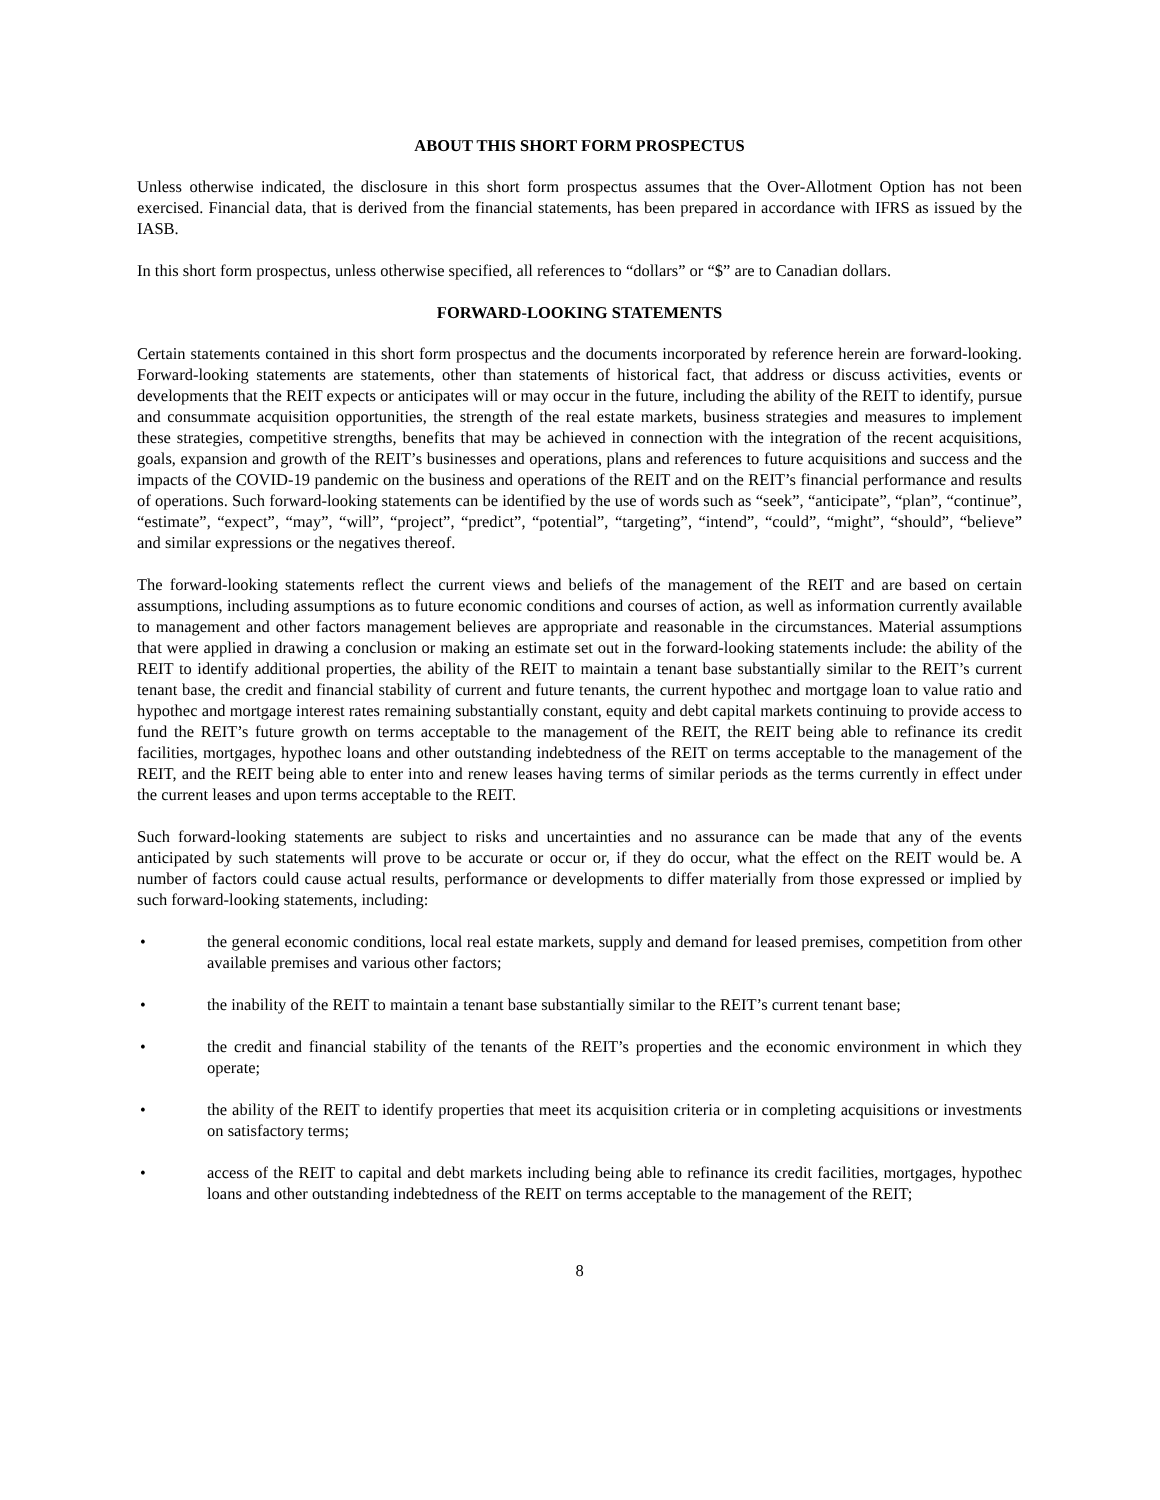ABOUT THIS SHORT FORM PROSPECTUS
Unless otherwise indicated, the disclosure in this short form prospectus assumes that the Over-Allotment Option has not been exercised. Financial data, that is derived from the financial statements, has been prepared in accordance with IFRS as issued by the IASB.
In this short form prospectus, unless otherwise specified, all references to “dollars” or “$” are to Canadian dollars.
FORWARD-LOOKING STATEMENTS
Certain statements contained in this short form prospectus and the documents incorporated by reference herein are forward-looking. Forward-looking statements are statements, other than statements of historical fact, that address or discuss activities, events or developments that the REIT expects or anticipates will or may occur in the future, including the ability of the REIT to identify, pursue and consummate acquisition opportunities, the strength of the real estate markets, business strategies and measures to implement these strategies, competitive strengths, benefits that may be achieved in connection with the integration of the recent acquisitions, goals, expansion and growth of the REIT’s businesses and operations, plans and references to future acquisitions and success and the impacts of the COVID-19 pandemic on the business and operations of the REIT and on the REIT’s financial performance and results of operations. Such forward-looking statements can be identified by the use of words such as “seek”, “anticipate”, “plan”, “continue”, “estimate”, “expect”, “may”, “will”, “project”, “predict”, “potential”, “targeting”, “intend”, “could”, “might”, “should”, “believe” and similar expressions or the negatives thereof.
The forward-looking statements reflect the current views and beliefs of the management of the REIT and are based on certain assumptions, including assumptions as to future economic conditions and courses of action, as well as information currently available to management and other factors management believes are appropriate and reasonable in the circumstances. Material assumptions that were applied in drawing a conclusion or making an estimate set out in the forward-looking statements include: the ability of the REIT to identify additional properties, the ability of the REIT to maintain a tenant base substantially similar to the REIT’s current tenant base, the credit and financial stability of current and future tenants, the current hypothec and mortgage loan to value ratio and hypothec and mortgage interest rates remaining substantially constant, equity and debt capital markets continuing to provide access to fund the REIT’s future growth on terms acceptable to the management of the REIT, the REIT being able to refinance its credit facilities, mortgages, hypothec loans and other outstanding indebtedness of the REIT on terms acceptable to the management of the REIT, and the REIT being able to enter into and renew leases having terms of similar periods as the terms currently in effect under the current leases and upon terms acceptable to the REIT.
Such forward-looking statements are subject to risks and uncertainties and no assurance can be made that any of the events anticipated by such statements will prove to be accurate or occur or, if they do occur, what the effect on the REIT would be. A number of factors could cause actual results, performance or developments to differ materially from those expressed or implied by such forward-looking statements, including:
• the general economic conditions, local real estate markets, supply and demand for leased premises, competition from other available premises and various other factors;
• the inability of the REIT to maintain a tenant base substantially similar to the REIT’s current tenant base;
• the credit and financial stability of the tenants of the REIT’s properties and the economic environment in which they operate;
• the ability of the REIT to identify properties that meet its acquisition criteria or in completing acquisitions or investments on satisfactory terms;
• access of the REIT to capital and debt markets including being able to refinance its credit facilities, mortgages, hypothec loans and other outstanding indebtedness of the REIT on terms acceptable to the management of the REIT;
8